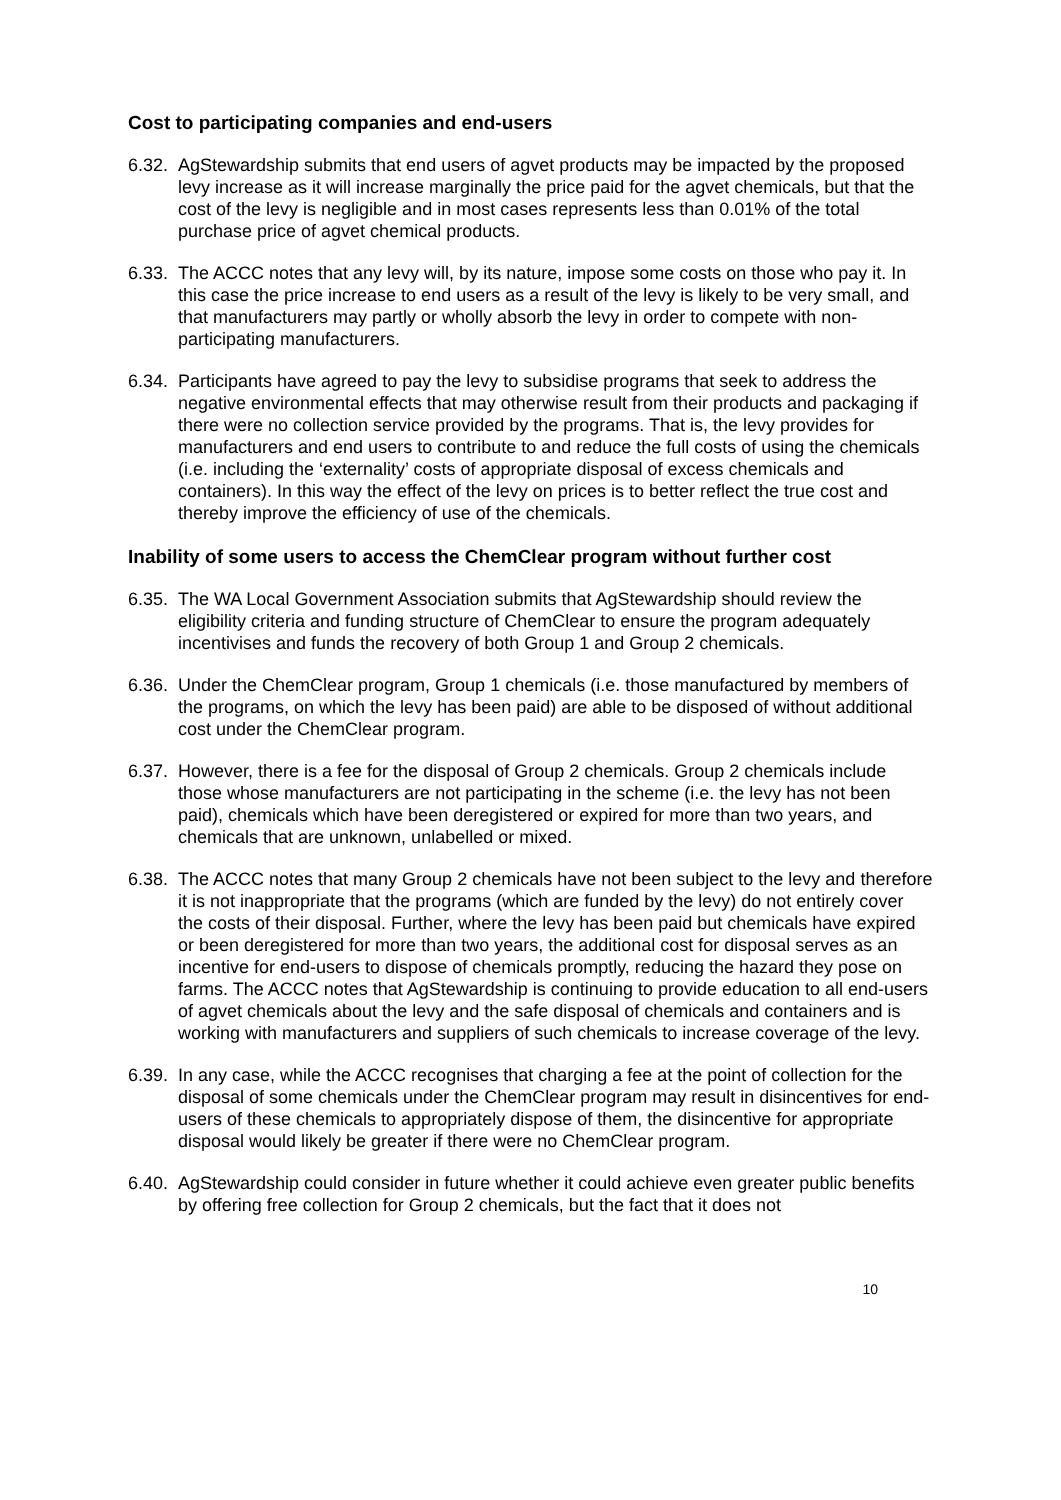Cost to participating companies and end-users
6.32.
AgStewardship submits that end users of agvet products may be impacted by the proposed levy increase as it will increase marginally the price paid for the agvet chemicals, but that the cost of the levy is negligible and in most cases represents less than 0.01% of the total purchase price of agvet chemical products.
6.33.
The ACCC notes that any levy will, by its nature, impose some costs on those who pay it. In this case the price increase to end users as a result of the levy is likely to be very small, and that manufacturers may partly or wholly absorb the levy in order to compete with non-participating manufacturers.
6.34.
Participants have agreed to pay the levy to subsidise programs that seek to address the negative environmental effects that may otherwise result from their products and packaging if there were no collection service provided by the programs. That is, the levy provides for manufacturers and end users to contribute to and reduce the full costs of using the chemicals (i.e. including the ‘externality’ costs of appropriate disposal of excess chemicals and containers). In this way the effect of the levy on prices is to better reflect the true cost and thereby improve the efficiency of use of the chemicals.
Inability of some users to access the ChemClear program without further cost
6.35.
The WA Local Government Association submits that AgStewardship should review the eligibility criteria and funding structure of ChemClear to ensure the program adequately incentivises and funds the recovery of both Group 1 and Group 2 chemicals.
6.36.
Under the ChemClear program, Group 1 chemicals (i.e. those manufactured by members of the programs, on which the levy has been paid) are able to be disposed of without additional cost under the ChemClear program.
6.37.
However, there is a fee for the disposal of Group 2 chemicals. Group 2 chemicals include those whose manufacturers are not participating in the scheme (i.e. the levy has not been paid), chemicals which have been deregistered or expired for more than two years, and chemicals that are unknown, unlabelled or mixed.
6.38.
The ACCC notes that many Group 2 chemicals have not been subject to the levy and therefore it is not inappropriate that the programs (which are funded by the levy) do not entirely cover the costs of their disposal. Further, where the levy has been paid but chemicals have expired or been deregistered for more than two years, the additional cost for disposal serves as an incentive for end-users to dispose of chemicals promptly, reducing the hazard they pose on farms. The ACCC notes that AgStewardship is continuing to provide education to all end-users of agvet chemicals about the levy and the safe disposal of chemicals and containers and is working with manufacturers and suppliers of such chemicals to increase coverage of the levy.
6.39.
In any case, while the ACCC recognises that charging a fee at the point of collection for the disposal of some chemicals under the ChemClear program may result in disincentives for end-users of these chemicals to appropriately dispose of them, the disincentive for appropriate disposal would likely be greater if there were no ChemClear program.
6.40.
AgStewardship could consider in future whether it could achieve even greater public benefits by offering free collection for Group 2 chemicals, but the fact that it does not
10